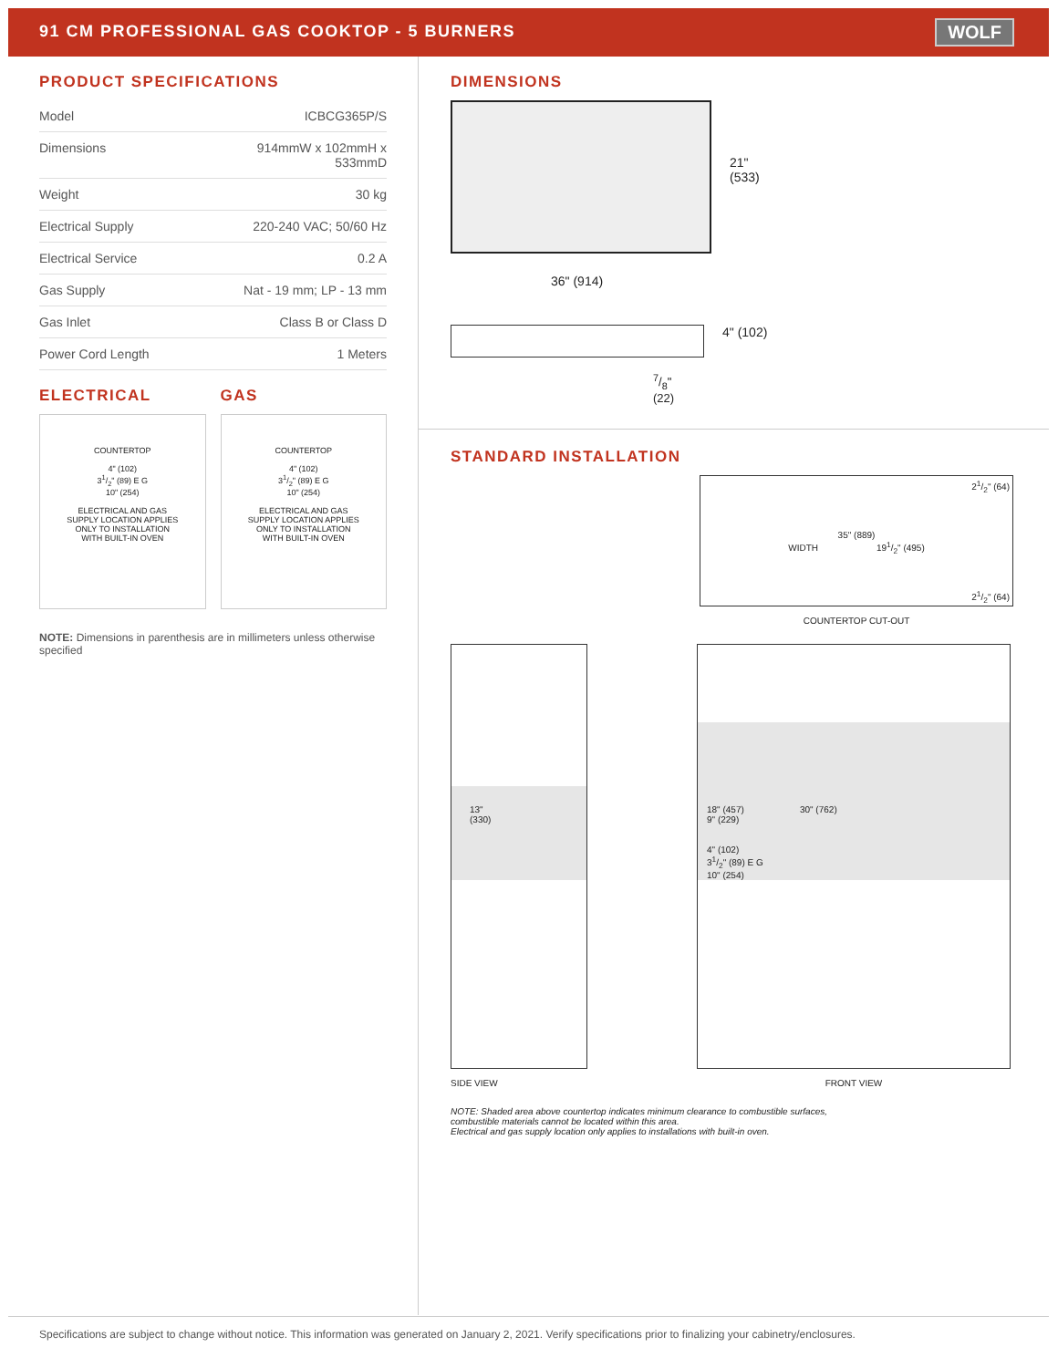91 CM PROFESSIONAL GAS COOKTOP - 5 BURNERS
WOLF
PRODUCT SPECIFICATIONS
| Model | ICBCG365P/S |
| Dimensions | 914mmW x 102mmH x 533mmD |
| Weight | 30 kg |
| Electrical Supply | 220-240 VAC; 50/60 Hz |
| Electrical Service | 0.2 A |
| Gas Supply | Nat - 19 mm; LP - 13 mm |
| Gas Inlet | Class B or Class D |
| Power Cord Length | 1 Meters |
ELECTRICAL
COUNTERTOP
4" (102)
31/2" (89) E G
10" (254)
ELECTRICAL AND GAS
SUPPLY LOCATION APPLIES
ONLY TO INSTALLATION
WITH BUILT-IN OVEN
GAS
COUNTERTOP
4" (102)
31/2" (89) E G
10" (254)
ELECTRICAL AND GAS
SUPPLY LOCATION APPLIES
ONLY TO INSTALLATION
WITH BUILT-IN OVEN
NOTE: Dimensions in parenthesis are in millimeters unless otherwise specified
DIMENSIONS
21"
(533)
36" (914)
4" (102)
7/8"
(22)
STANDARD INSTALLATION
21/2" (64)
35" (889)
WIDTH 191/2" (495)
21/2" (64)
COUNTERTOP CUT-OUT
13"
(330)
SIDE VIEW
18" (457) 30" (762)
9" (229)
4" (102)
31/2" (89) E G
10" (254)
FRONT VIEW
NOTE: Shaded area above countertop indicates minimum clearance to combustible surfaces,
combustible materials cannot be located within this area.
Electrical and gas supply location only applies to installations with built-in oven.
Specifications are subject to change without notice. This information was generated on January 2, 2021. Verify specifications prior to finalizing your cabinetry/enclosures.